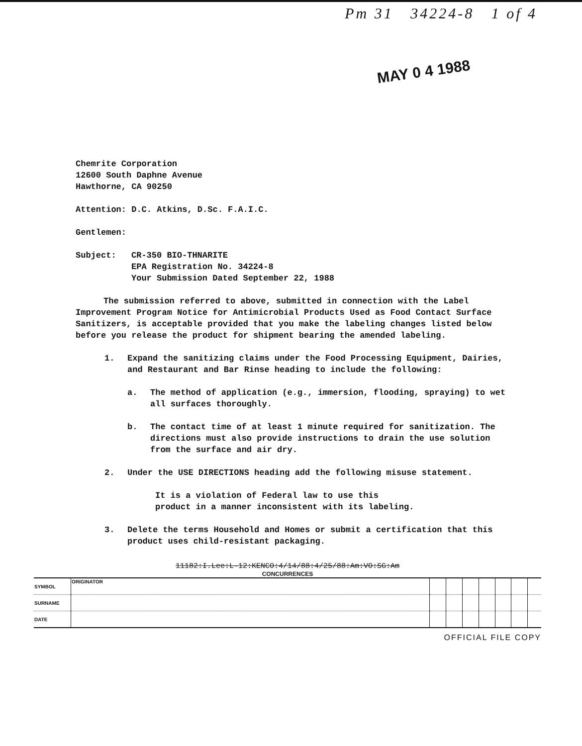Pm 31 34224-8 1 of 4
MAY 0 4 1988
Chemrite Corporation
12600 South Daphne Avenue
Hawthorne, CA 90250
Attention: D.C. Atkins, D.Sc. F.A.I.C.
Gentlemen:
Subject: CR-350 BIO-THNARITE
EPA Registration No. 34224-8
Your Submission Dated September 22, 1988
The submission referred to above, submitted in connection with the Label Improvement Program Notice for Antimicrobial Products Used as Food Contact Surface Sanitizers, is acceptable provided that you make the labeling changes listed below before you release the product for shipment bearing the amended labeling.
1. Expand the sanitizing claims under the Food Processing Equipment, Dairies, and Restaurant and Bar Rinse heading to include the following:
a. The method of application (e.g., immersion, flooding, spraying) to wet all surfaces thoroughly.
b. The contact time of at least 1 minute required for sanitization. The directions must also provide instructions to drain the use solution from the surface and air dry.
2. Under the USE DIRECTIONS heading add the following misuse statement.
It is a violation of Federal law to use this
product in a manner inconsistent with its labeling.
3. Delete the terms Household and Homes or submit a certification that this product uses child-resistant packaging.
11182:I.Lee:L-12:KENCO:4/14/88:4/25/88:Am:VO:SG:Am
CONCURRENCES
| SYMBOL | ORIGINATOR | | | | | | | |
| SURNAME | | | | | | | | |
| DATE | | | | | | | | |
OFFICIAL FILE COPY